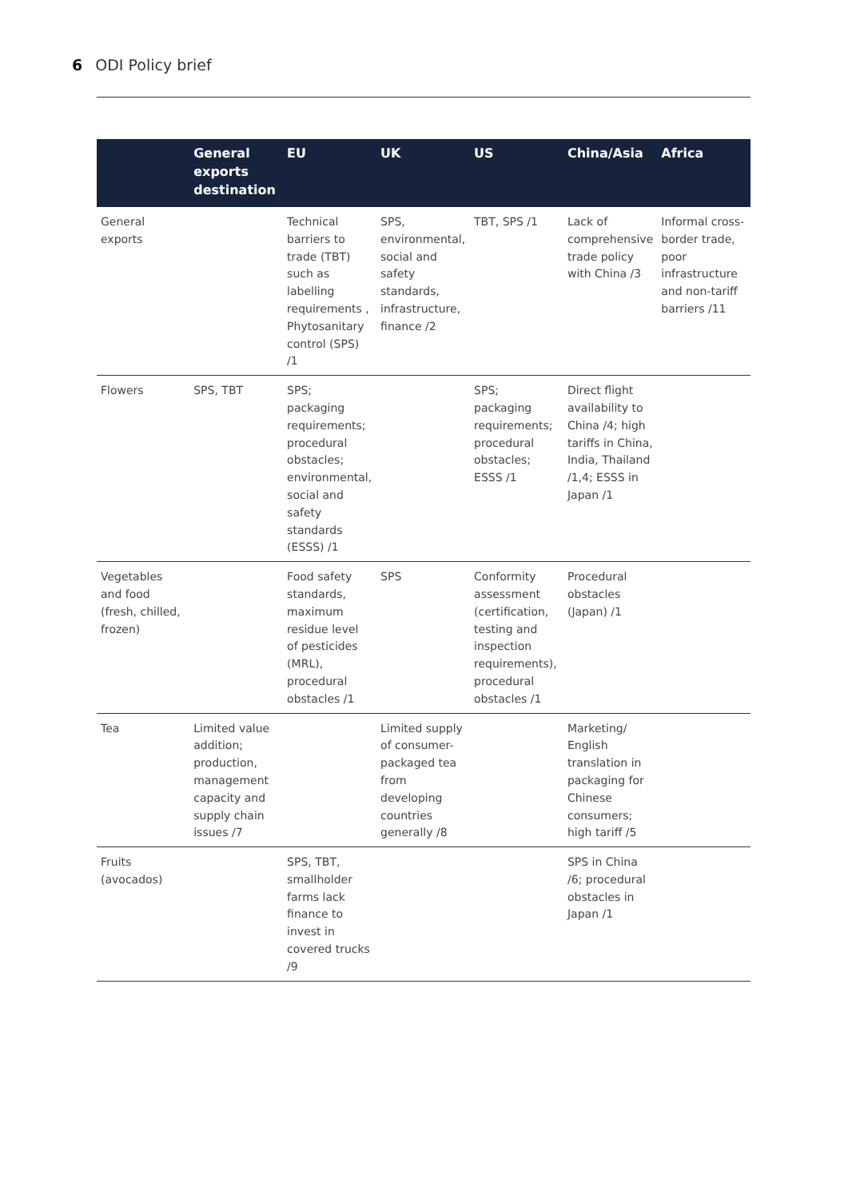6 ODI Policy brief
| | General exports destination | EU | UK | US | China/Asia | Africa |
| --- | --- | --- | --- | --- | --- | --- |
| General exports | | Technical barriers to trade (TBT) such as labelling requirements , Phytosanitary control (SPS) /1 | SPS, environmental, social and safety standards, infrastructure, finance /2 | TBT, SPS /1 | Lack of comprehensive trade policy with China /3 | Informal cross-border trade, poor infrastructure and non-tariff barriers /11 |
| Flowers | SPS, TBT | SPS; packaging requirements; procedural obstacles; environmental, social and safety standards (ESSS) /1 | | SPS; packaging requirements; procedural obstacles; ESSS /1 | Direct flight availability to China /4; high tariffs in China, India, Thailand /1,4; ESSS in Japan /1 | |
| Vegetables and food (fresh, chilled, frozen) | | Food safety standards, maximum residue level of pesticides (MRL), procedural obstacles /1 | SPS | Conformity assessment (certification, testing and inspection requirements), procedural obstacles /1 | Procedural obstacles (Japan) /1 | |
| Tea | Limited value addition; production, management capacity and supply chain issues /7 | | Limited supply of consumer-packaged tea from developing countries generally /8 | | Marketing/ English translation in packaging for Chinese consumers; high tariff /5 | |
| Fruits (avocados) | | SPS, TBT, smallholder farms lack finance to invest in covered trucks /9 | | | SPS in China /6; procedural obstacles in Japan /1 | |